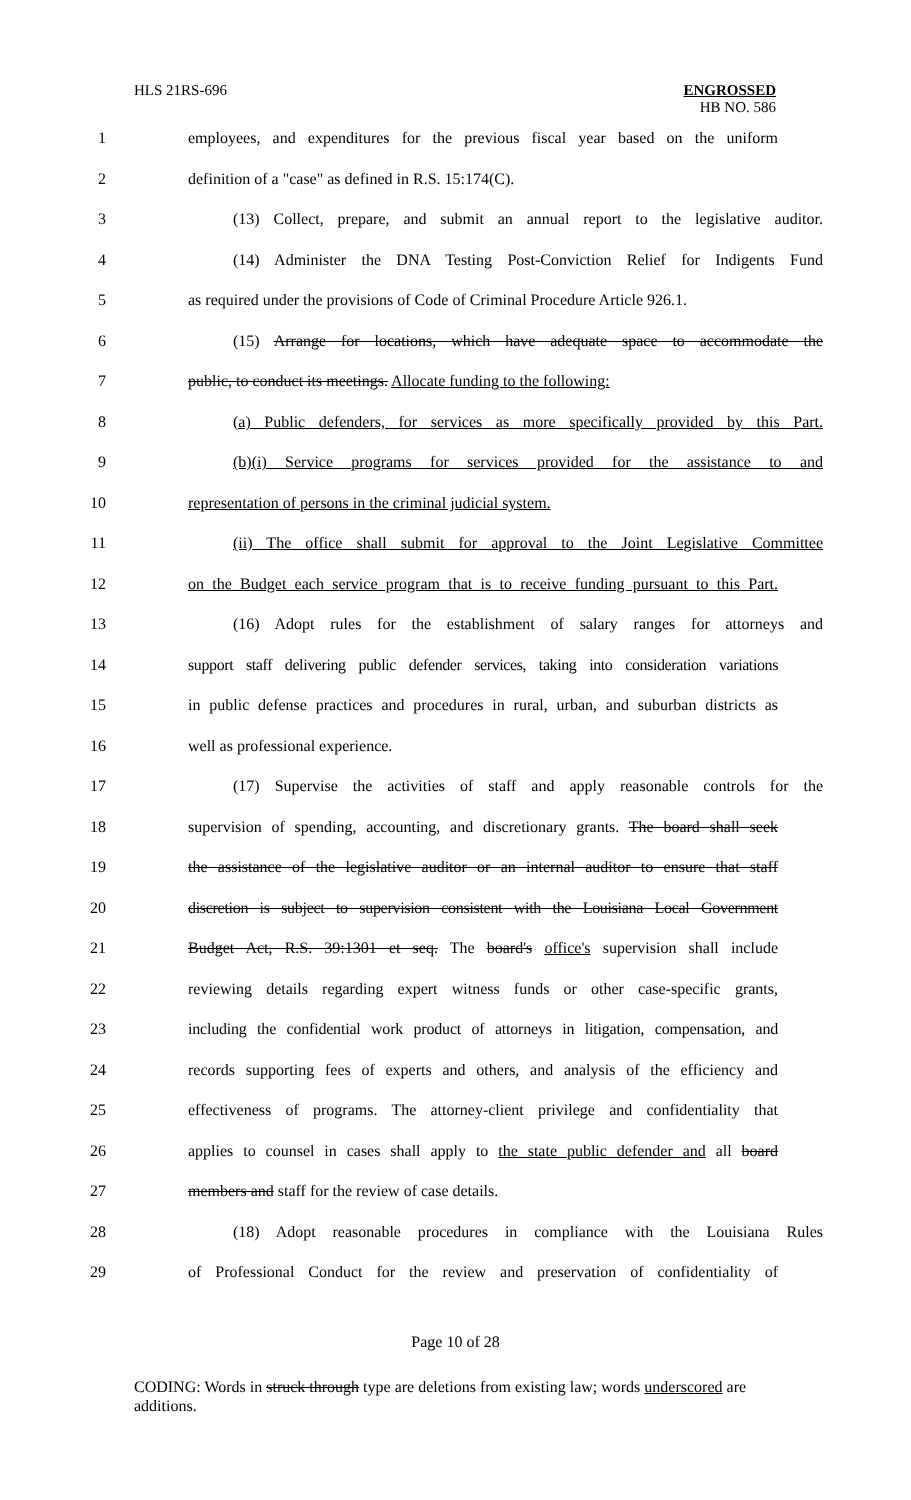HLS 21RS-696 ENGROSSED
HB NO. 586
1 employees, and expenditures for the previous fiscal year based on the uniform
2 definition of a "case" as defined in R.S. 15:174(C).
3 (13) Collect, prepare, and submit an annual report to the legislative auditor.
4 (14) Administer the DNA Testing Post-Conviction Relief for Indigents Fund
5 as required under the provisions of Code of Criminal Procedure Article 926.1.
6 (15) Arrange for locations, which have adequate space to accommodate the
7 public, to conduct its meetings. Allocate funding to the following:
8 (a) Public defenders, for services as more specifically provided by this Part.
9 (b)(i) Service programs for services provided for the assistance to and
10 representation of persons in the criminal judicial system.
11 (ii) The office shall submit for approval to the Joint Legislative Committee
12 on the Budget each service program that is to receive funding pursuant to this Part.
13 (16) Adopt rules for the establishment of salary ranges for attorneys and
14 support staff delivering public defender services, taking into consideration variations
15 in public defense practices and procedures in rural, urban, and suburban districts as
16 well as professional experience.
17 (17) Supervise the activities of staff and apply reasonable controls for the
18 supervision of spending, accounting, and discretionary grants. The board shall seek
19 the assistance of the legislative auditor or an internal auditor to ensure that staff
20 discretion is subject to supervision consistent with the Louisiana Local Government
21 Budget Act, R.S. 39:1301 et seq. The board's office's supervision shall include
22 reviewing details regarding expert witness funds or other case-specific grants,
23 including the confidential work product of attorneys in litigation, compensation, and
24 records supporting fees of experts and others, and analysis of the efficiency and
25 effectiveness of programs. The attorney-client privilege and confidentiality that
26 applies to counsel in cases shall apply to the state public defender and all board
27 members and staff for the review of case details.
28 (18) Adopt reasonable procedures in compliance with the Louisiana Rules
29 of Professional Conduct for the review and preservation of confidentiality of
Page 10 of 28
CODING: Words in struck through type are deletions from existing law; words underscored are additions.